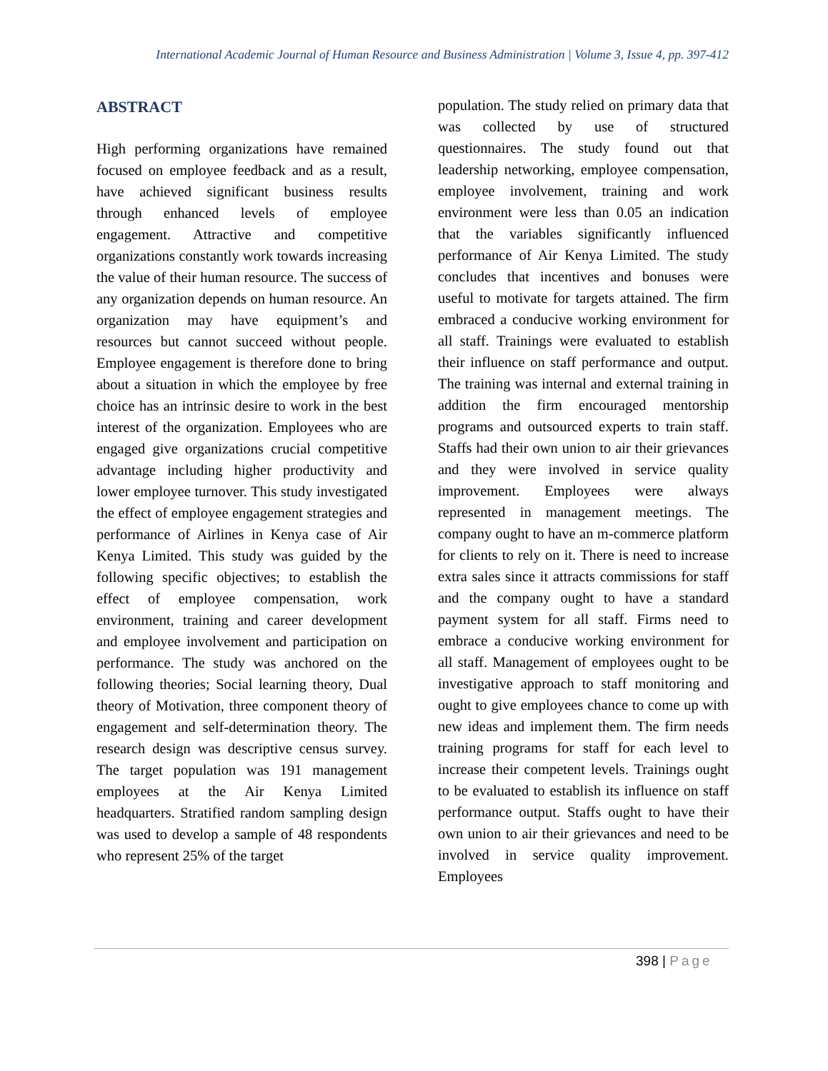International Academic Journal of Human Resource and Business Administration | Volume 3, Issue 4, pp. 397-412
ABSTRACT
High performing organizations have remained focused on employee feedback and as a result, have achieved significant business results through enhanced levels of employee engagement. Attractive and competitive organizations constantly work towards increasing the value of their human resource. The success of any organization depends on human resource. An organization may have equipment’s and resources but cannot succeed without people. Employee engagement is therefore done to bring about a situation in which the employee by free choice has an intrinsic desire to work in the best interest of the organization. Employees who are engaged give organizations crucial competitive advantage including higher productivity and lower employee turnover. This study investigated the effect of employee engagement strategies and performance of Airlines in Kenya case of Air Kenya Limited. This study was guided by the following specific objectives; to establish the effect of employee compensation, work environment, training and career development and employee involvement and participation on performance. The study was anchored on the following theories; Social learning theory, Dual theory of Motivation, three component theory of engagement and self-determination theory. The research design was descriptive census survey. The target population was 191 management employees at the Air Kenya Limited headquarters. Stratified random sampling design was used to develop a sample of 48 respondents who represent 25% of the target
population. The study relied on primary data that was collected by use of structured questionnaires. The study found out that leadership networking, employee compensation, employee involvement, training and work environment were less than 0.05 an indication that the variables significantly influenced performance of Air Kenya Limited. The study concludes that incentives and bonuses were useful to motivate for targets attained. The firm embraced a conducive working environment for all staff. Trainings were evaluated to establish their influence on staff performance and output. The training was internal and external training in addition the firm encouraged mentorship programs and outsourced experts to train staff. Staffs had their own union to air their grievances and they were involved in service quality improvement. Employees were always represented in management meetings. The company ought to have an m-commerce platform for clients to rely on it. There is need to increase extra sales since it attracts commissions for staff and the company ought to have a standard payment system for all staff. Firms need to embrace a conducive working environment for all staff. Management of employees ought to be investigative approach to staff monitoring and ought to give employees chance to come up with new ideas and implement them. The firm needs training programs for staff for each level to increase their competent levels. Trainings ought to be evaluated to establish its influence on staff performance output. Staffs ought to have their own union to air their grievances and need to be involved in service quality improvement. Employees
398 | Page